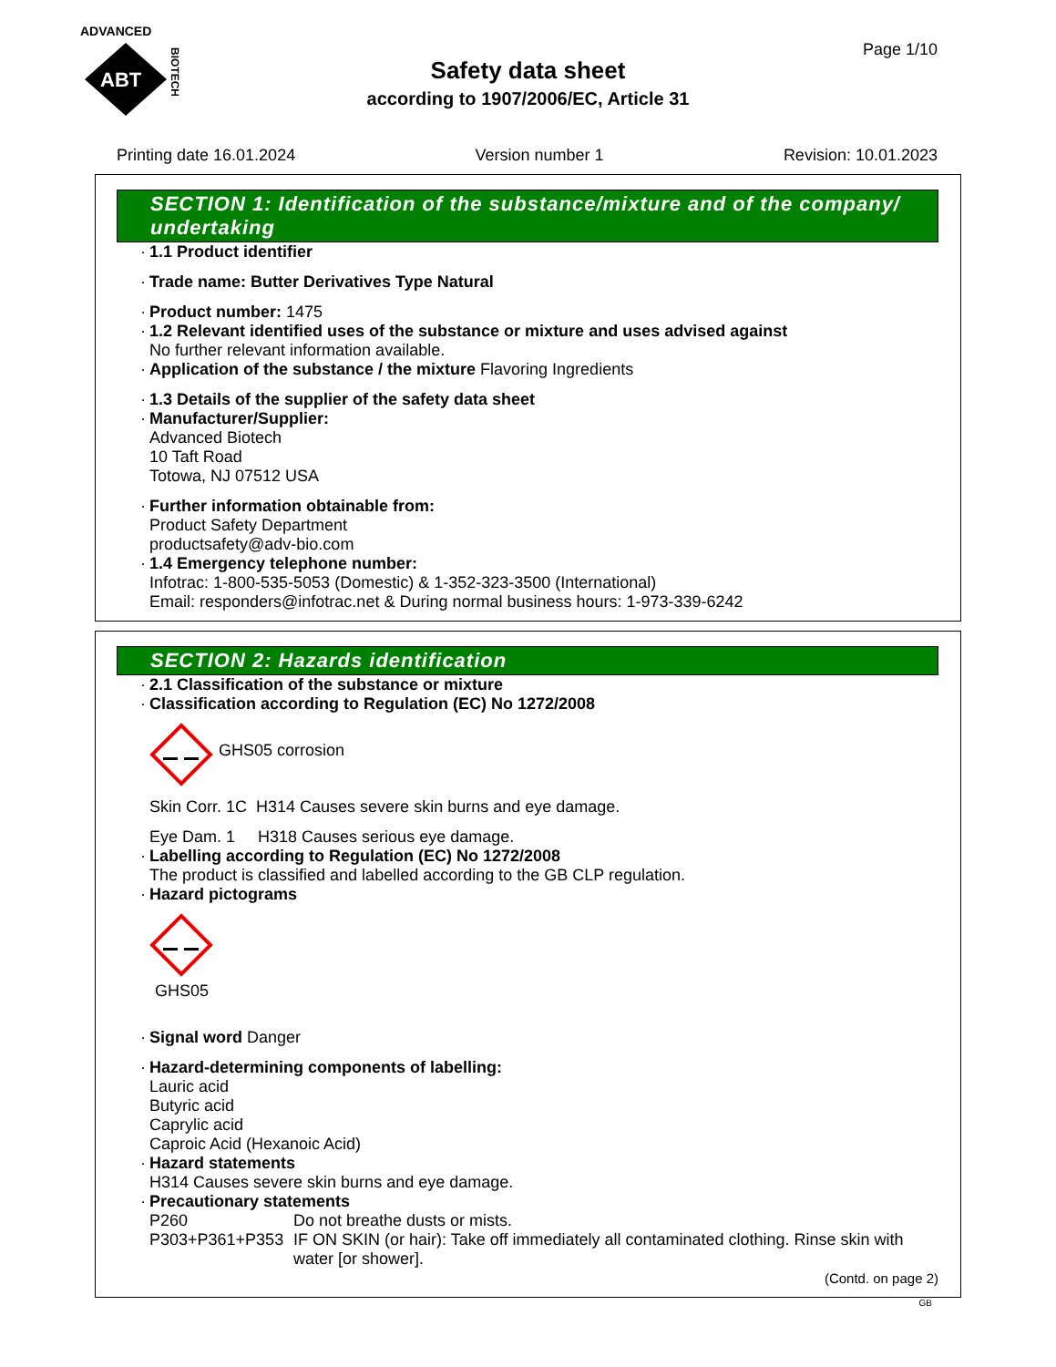ADVANCED
ABT
BIOTECH
Page 1/10
Safety data sheet
according to 1907/2006/EC, Article 31
Printing date 16.01.2024 Version number 1 Revision: 10.01.2023
SECTION 1: Identification of the substance/mixture and of the company/ undertaking
· 1.1 Product identifier
· Trade name: Butter Derivatives Type Natural
· Product number: 1475
· 1.2 Relevant identified uses of the substance or mixture and uses advised against
No further relevant information available.
· Application of the substance / the mixture Flavoring Ingredients
· 1.3 Details of the supplier of the safety data sheet
· Manufacturer/Supplier:
Advanced Biotech
10 Taft Road
Totowa, NJ 07512 USA
· Further information obtainable from:
Product Safety Department
productsafety@adv-bio.com
· 1.4 Emergency telephone number:
Infotrac: 1-800-535-5053 (Domestic) & 1-352-323-3500 (International)
Email: responders@infotrac.net & During normal business hours: 1-973-339-6242
SECTION 2: Hazards identification
· 2.1 Classification of the substance or mixture
· Classification according to Regulation (EC) No 1272/2008
GHS05 corrosion
Skin Corr. 1C H314 Causes severe skin burns and eye damage.
Eye Dam. 1 H318 Causes serious eye damage.
· Labelling according to Regulation (EC) No 1272/2008
The product is classified and labelled according to the GB CLP regulation.
· Hazard pictograms
GHS05
· Signal word Danger
· Hazard-determining components of labelling:
Lauric acid
Butyric acid
Caprylic acid
Caproic Acid (Hexanoic Acid)
· Hazard statements
H314 Causes severe skin burns and eye damage.
· Precautionary statements
P260 Do not breathe dusts or mists. P303+P361+P353 IF ON SKIN (or hair): Take off immediately all contaminated clothing. Rinse skin with water [or shower].
(Contd. on page 2)
GB